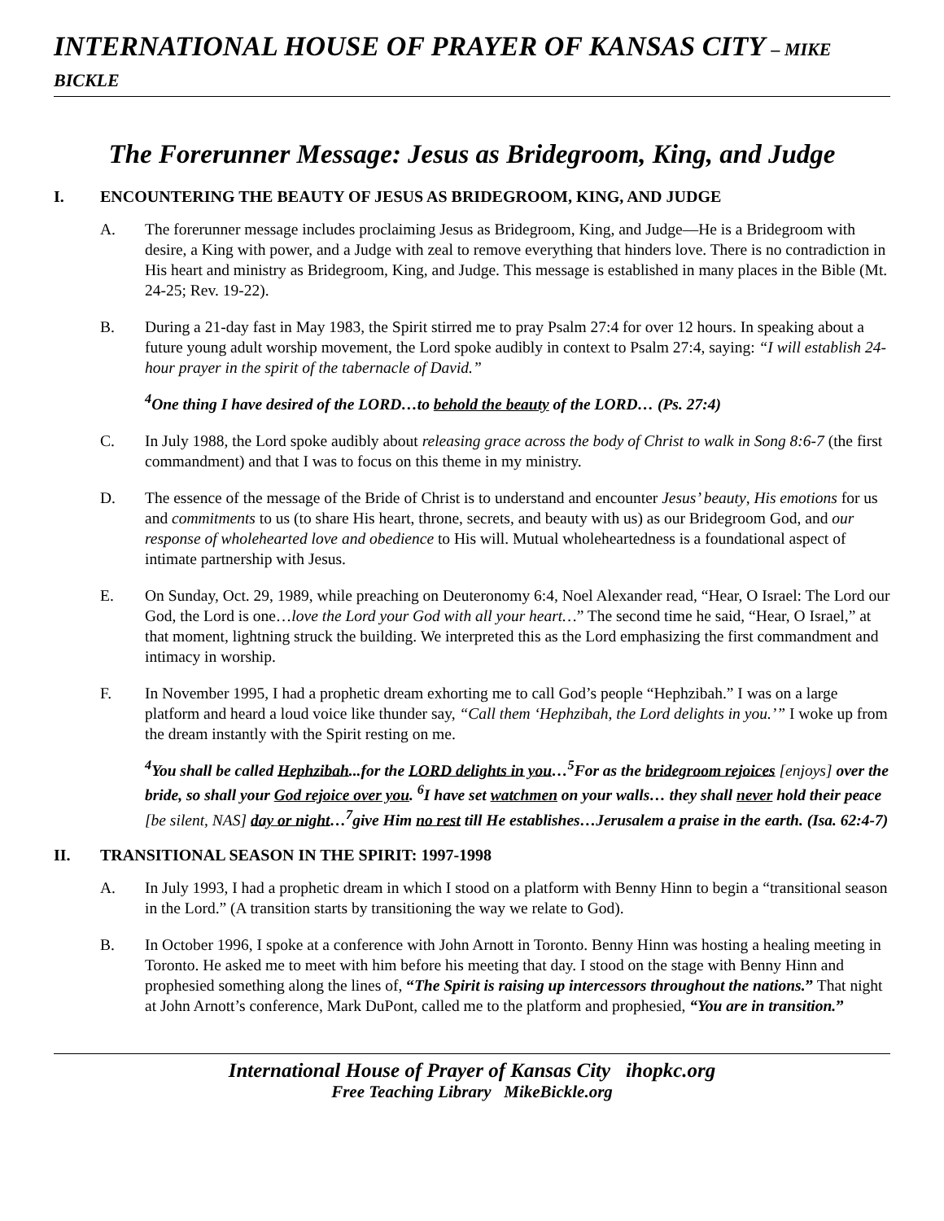INTERNATIONAL HOUSE OF PRAYER OF KANSAS CITY – MIKE BICKLE
The Forerunner Message: Jesus as Bridegroom, King, and Judge
I. ENCOUNTERING THE BEAUTY OF JESUS AS BRIDEGROOM, KING, AND JUDGE
A. The forerunner message includes proclaiming Jesus as Bridegroom, King, and Judge—He is a Bridegroom with desire, a King with power, and a Judge with zeal to remove everything that hinders love. There is no contradiction in His heart and ministry as Bridegroom, King, and Judge. This message is established in many places in the Bible (Mt. 24-25; Rev. 19-22).
B. During a 21-day fast in May 1983, the Spirit stirred me to pray Psalm 27:4 for over 12 hours. In speaking about a future young adult worship movement, the Lord spoke audibly in context to Psalm 27:4, saying: “I will establish 24-hour prayer in the spirit of the tabernacle of David.”
<sup>4</sup> One thing I have desired of the LORD…to behold the beauty of the LORD… (Ps. 27:4)
C. In July 1988, the Lord spoke audibly about releasing grace across the body of Christ to walk in Song 8:6-7 (the first commandment) and that I was to focus on this theme in my ministry.
D. The essence of the message of the Bride of Christ is to understand and encounter Jesus’ beauty, His emotions for us and commitments to us (to share His heart, throne, secrets, and beauty with us) as our Bridegroom God, and our response of wholehearted love and obedience to His will. Mutual wholeheartedness is a foundational aspect of intimate partnership with Jesus.
E. On Sunday, Oct. 29, 1989, while preaching on Deuteronomy 6:4, Noel Alexander read, “Hear, O Israel: The Lord our God, the Lord is one…love the Lord your God with all your heart…” The second time he said, “Hear, O Israel,” at that moment, lightning struck the building. We interpreted this as the Lord emphasizing the first commandment and intimacy in worship.
F. In November 1995, I had a prophetic dream exhorting me to call God’s people “Hephzibah.” I was on a large platform and heard a loud voice like thunder say, “Call them ‘Hephzibah, the Lord delights in you.’” I woke up from the dream instantly with the Spirit resting on me.
<sup>4</sup> You shall be called Hephzibah...for the LORD delights in you…<sup>5</sup>For as the bridegroom rejoices [enjoys] over the bride, so shall your God rejoice over you. <sup>6</sup>I have set watchmen on your walls… they shall never hold their peace [be silent, NAS] day or night…<sup>7</sup>give Him no rest till He establishes…Jerusalem a praise in the earth. (Isa. 62:4-7)
II. TRANSITIONAL SEASON IN THE SPIRIT: 1997-1998
A. In July 1993, I had a prophetic dream in which I stood on a platform with Benny Hinn to begin a “transitional season in the Lord.” (A transition starts by transitioning the way we relate to God).
B. In October 1996, I spoke at a conference with John Arnott in Toronto. Benny Hinn was hosting a healing meeting in Toronto. He asked me to meet with him before his meeting that day. I stood on the stage with Benny Hinn and prophesied something along the lines of, “The Spirit is raising up intercessors throughout the nations.” That night at John Arnott’s conference, Mark DuPont, called me to the platform and prophesied, “You are in transition.”
International House of Prayer of Kansas City ihopkc.org
Free Teaching Library MikeBickle.org